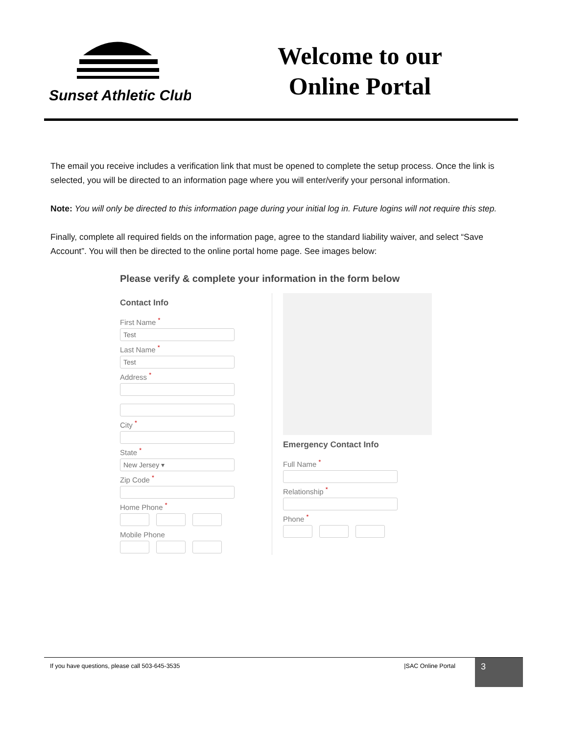Sunset Athletic Club
Welcome to our
Online Portal
The email you receive includes a verification link that must be opened to complete the setup process. Once the link is selected, you will be directed to an information page where you will enter/verify your personal information.
Note: You will only be directed to this information page during your initial log in. Future logins will not require this step.
Finally, complete all required fields on the information page, agree to the standard liability waiver, and select “Save Account”. You will then be directed to the online portal home page. See images below:
Please verify & complete your information in the form below
Contact Info
First Name <sup>*</sup>
Test
Last Name <sup>*</sup>
Test
Address <sup>*</sup>
City <sup>*</sup>
State <sup>*</sup>
New Jersey ▾
Zip Code <sup>*</sup>
Home Phone <sup>*</sup>
Mobile Phone
Emergency Contact Info
Full Name <sup>*</sup>
Relationship <sup>*</sup>
Phone <sup>*</sup>
If you have questions, please call 503-645-3535
|SAC Online Portal
3